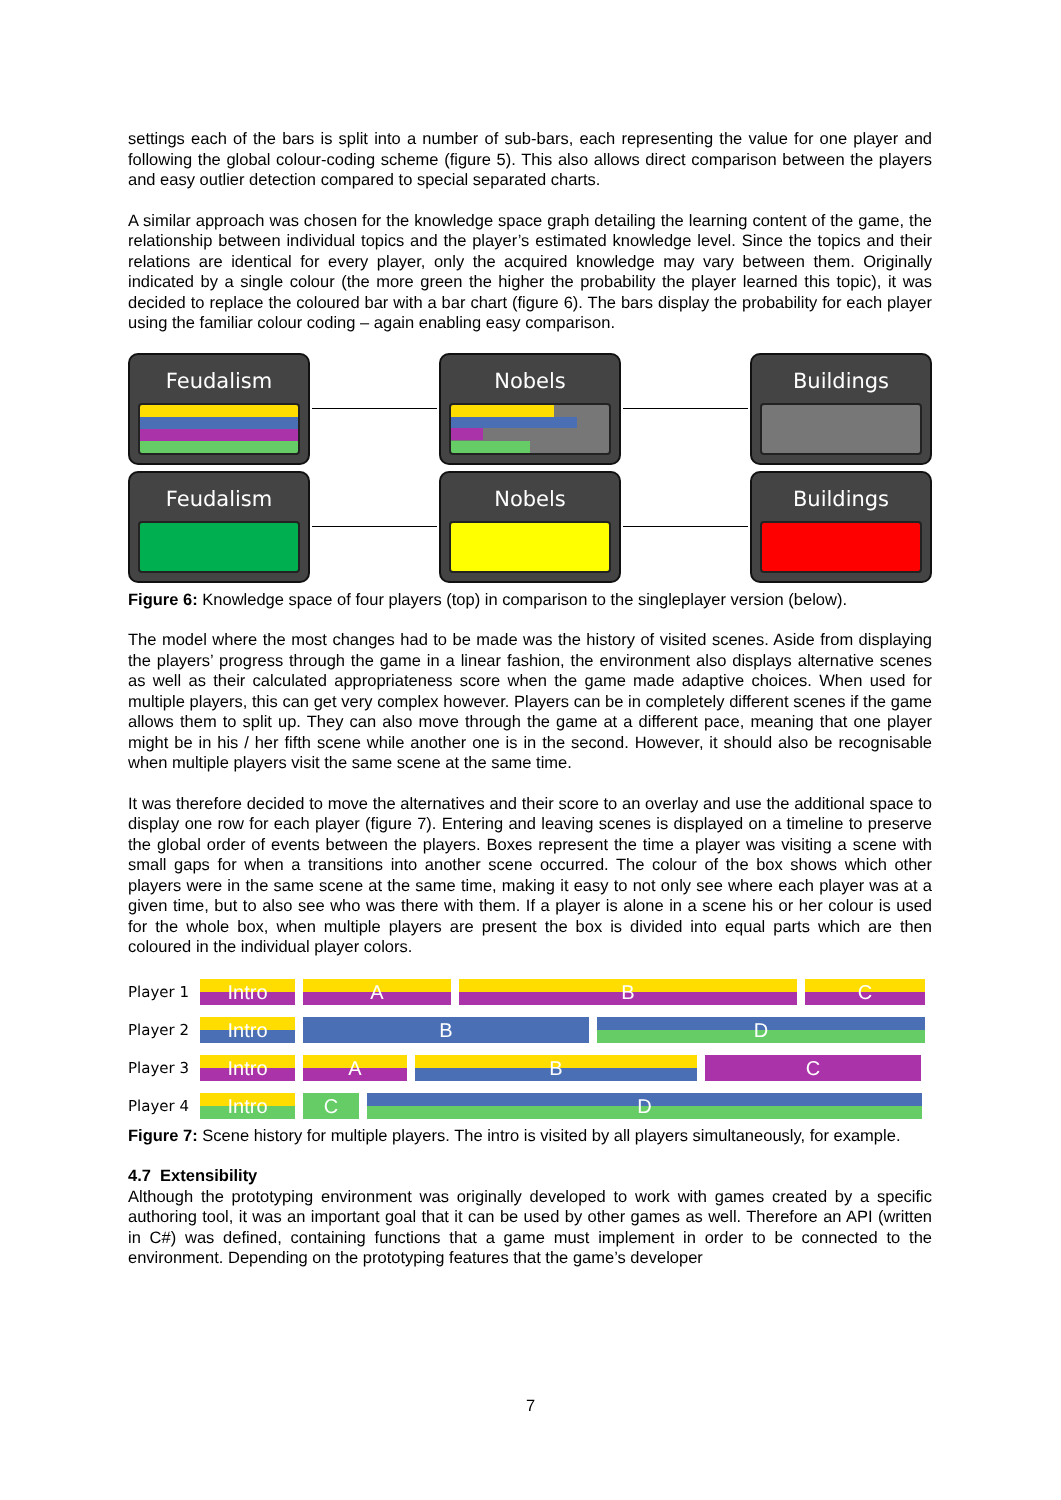settings each of the bars is split into a number of sub-bars, each representing the value for one player and following the global colour-coding scheme (figure 5). This also allows direct comparison between the players and easy outlier detection compared to special separated charts.
A similar approach was chosen for the knowledge space graph detailing the learning content of the game, the relationship between individual topics and the player’s estimated knowledge level. Since the topics and their relations are identical for every player, only the acquired knowledge may vary between them. Originally indicated by a single colour (the more green the higher the probability the player learned this topic), it was decided to replace the coloured bar with a bar chart (figure 6). The bars display the probability for each player using the familiar colour coding – again enabling easy comparison.
Feudalism Nobels Buildings
Feudalism Nobels Buildings
Figure 6: Knowledge space of four players (top) in comparison to the singleplayer version (below).
The model where the most changes had to be made was the history of visited scenes. Aside from displaying the players’ progress through the game in a linear fashion, the environment also displays alternative scenes as well as their calculated appropriateness score when the game made adaptive choices. When used for multiple players, this can get very complex however. Players can be in completely different scenes if the game allows them to split up. They can also move through the game at a different pace, meaning that one player might be in his / her fifth scene while another one is in the second. However, it should also be recognisable when multiple players visit the same scene at the same time.
It was therefore decided to move the alternatives and their score to an overlay and use the additional space to display one row for each player (figure 7). Entering and leaving scenes is displayed on a timeline to preserve the global order of events between the players. Boxes represent the time a player was visiting a scene with small gaps for when a transitions into another scene occurred. The colour of the box shows which other players were in the same scene at the same time, making it easy to not only see where each player was at a given time, but to also see who was there with them. If a player is alone in a scene his or her colour is used for the whole box, when multiple players are present the box is divided into equal parts which are then coloured in the individual player colors.
Player 1
Intro A B C
Player 2
Intro B D
Player 3
Intro A B C
Player 4
Intro C D
Figure 7: Scene history for multiple players. The intro is visited by all players simultaneously, for example.
4.7 Extensibility
Although the prototyping environment was originally developed to work with games created by a specific authoring tool, it was an important goal that it can be used by other games as well. Therefore an API (written in C#) was defined, containing functions that a game must implement in order to be connected to the environment. Depending on the prototyping features that the game’s developer
7